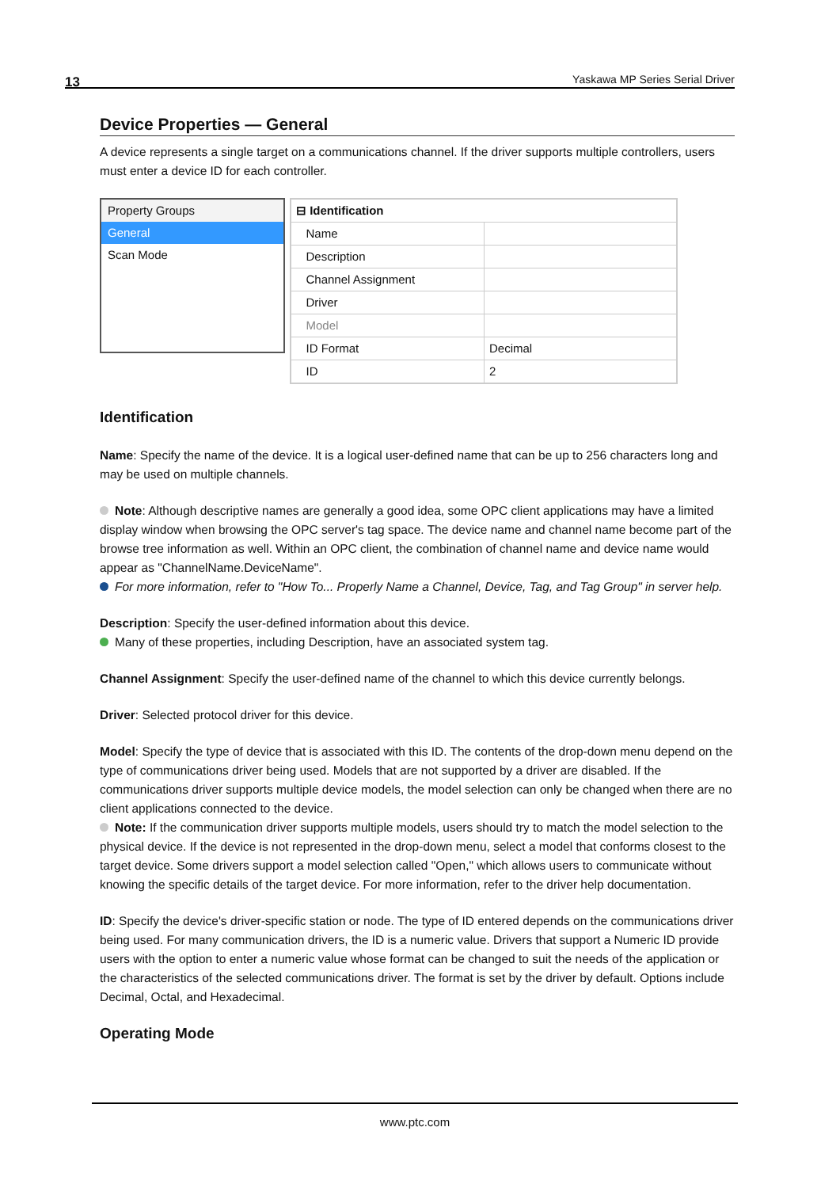13 Yaskawa MP Series Serial Driver
Device Properties — General
A device represents a single target on a communications channel. If the driver supports multiple controllers, users must enter a device ID for each controller.
Property Groups
General
Scan Mode
| ⊟ Identification | |
| Name | |
| Description | |
| Channel Assignment | |
| Driver | |
| Model | |
| ID Format | Decimal |
| ID | 2 |
Identification
Name: Specify the name of the device. It is a logical user-defined name that can be up to 256 characters long and may be used on multiple channels.
Note: Although descriptive names are generally a good idea, some OPC client applications may have a limited display window when browsing the OPC server's tag space. The device name and channel name become part of the browse tree information as well. Within an OPC client, the combination of channel name and device name would appear as "ChannelName.DeviceName".
For more information, refer to "How To... Properly Name a Channel, Device, Tag, and Tag Group" in server help.
Description: Specify the user-defined information about this device.
Many of these properties, including Description, have an associated system tag.
Channel Assignment: Specify the user-defined name of the channel to which this device currently belongs.
Driver: Selected protocol driver for this device.
Model: Specify the type of device that is associated with this ID. The contents of the drop-down menu depend on the type of communications driver being used. Models that are not supported by a driver are disabled. If the communications driver supports multiple device models, the model selection can only be changed when there are no client applications connected to the device.
Note: If the communication driver supports multiple models, users should try to match the model selection to the physical device. If the device is not represented in the drop-down menu, select a model that conforms closest to the target device. Some drivers support a model selection called "Open," which allows users to communicate without knowing the specific details of the target device. For more information, refer to the driver help documentation.
ID: Specify the device's driver-specific station or node. The type of ID entered depends on the communications driver being used. For many communication drivers, the ID is a numeric value. Drivers that support a Numeric ID provide users with the option to enter a numeric value whose format can be changed to suit the needs of the application or the characteristics of the selected communications driver. The format is set by the driver by default. Options include Decimal, Octal, and Hexadecimal.
Operating Mode
www.ptc.com